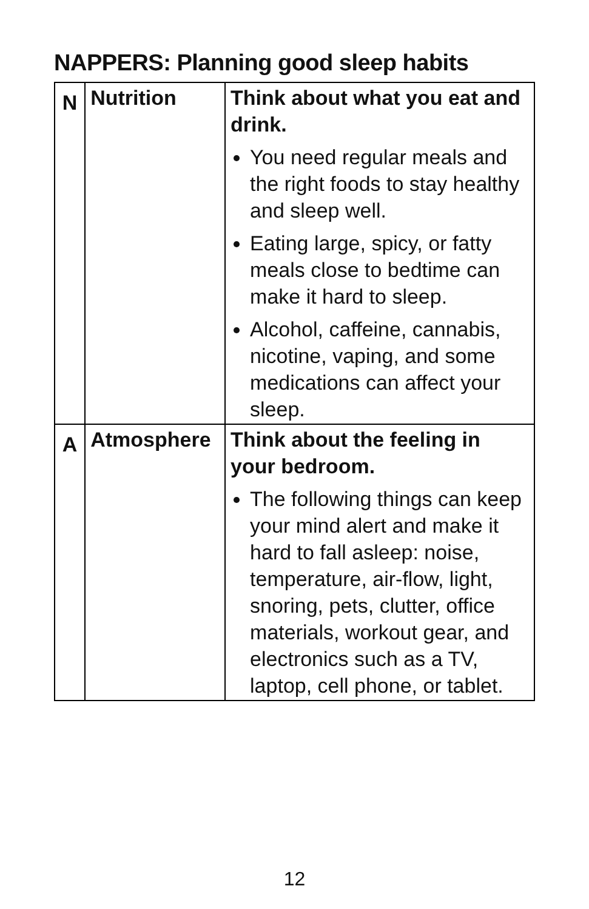NAPPERS: Planning good sleep habits
| N | Nutrition | Think about what you eat and drink. You need regular meals and the right foods to stay healthy and sleep well. Eating large, spicy, or fatty meals close to bedtime can make it hard to sleep. Alcohol, caffeine, cannabis, nicotine, vaping, and some medications can affect your sleep. |
| A | Atmosphere | Think about the feeling in your bedroom. The following things can keep your mind alert and make it hard to fall asleep: noise, temperature, air-flow, light, snoring, pets, clutter, office materials, workout gear, and electronics such as a TV, laptop, cell phone, or tablet. |
12